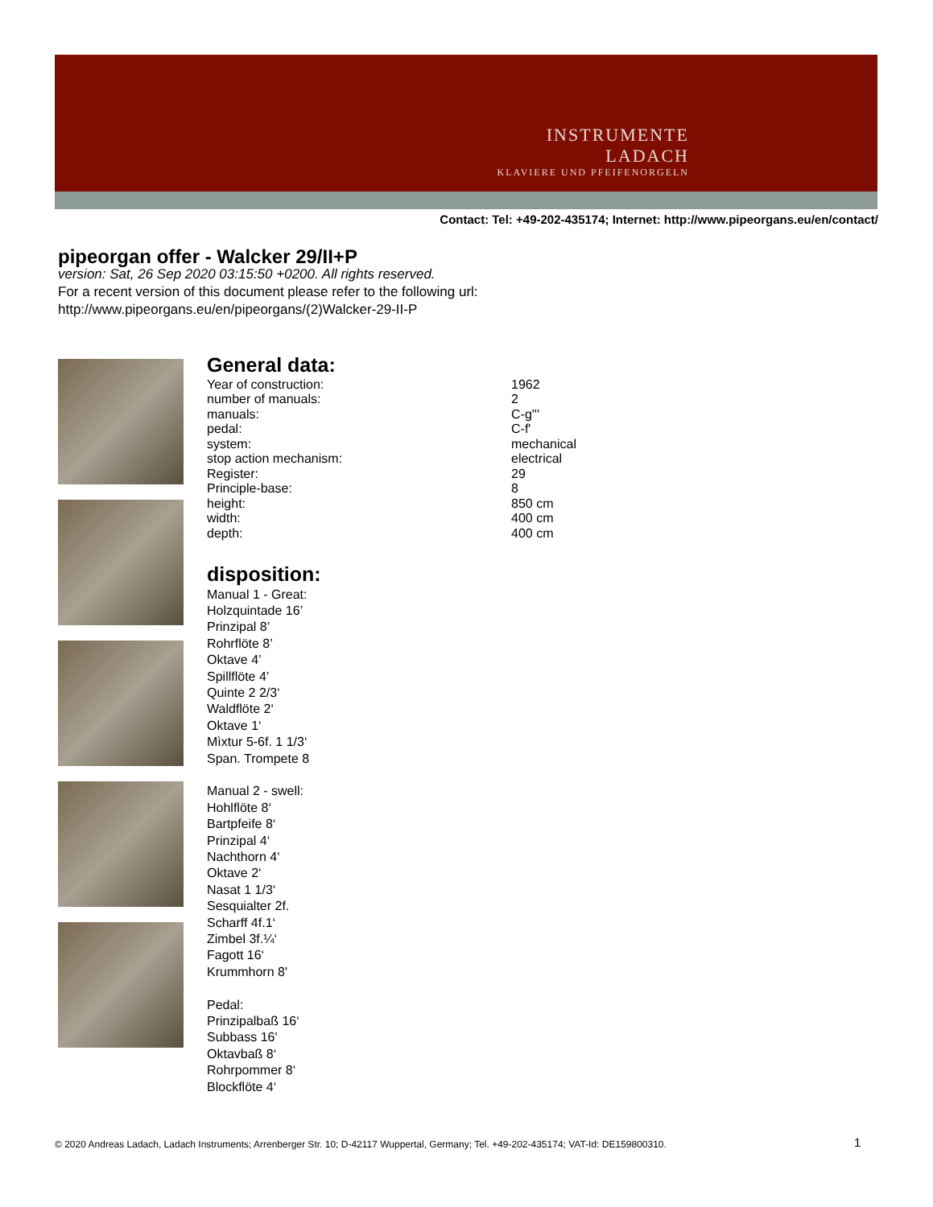INSTRUMENTE LADACH
KLAVIERE UND PFEIFENORGELN
Contact: Tel: +49-202-435174; Internet: http://www.pipeorgans.eu/en/contact/
pipeorgan offer - Walcker 29/II+P
version: Sat, 26 Sep 2020 03:15:50 +0200. All rights reserved.
For a recent version of this document please refer to the following url:
http://www.pipeorgans.eu/en/pipeorgans/(2)Walcker-29-II-P
General data:
| Year of construction: | 1962 |
| number of manuals: | 2 |
| manuals: | C-g''' |
| pedal: | C-f' |
| system: | mechanical |
| stop action mechanism: | electrical |
| Register: | 29 |
| Principle-base: | 8 |
| height: | 850 cm |
| width: | 400 cm |
| depth: | 400 cm |
disposition:
Manual 1 - Great:
Holzquintade 16’
Prinzipal 8’
Rohrflöte 8’
Oktave 4’
Spillflöte 4’
Quinte 2 2/3‘
Waldflöte 2‘
Oktave 1‘
Mìxtur 5-6f. 1 1/3‘
Span. Trompete 8
Manual 2 - swell:
Hohlflöte 8‘
Bartpfeife 8‘
Prinzipal 4‘
Nachthorn 4‘
Oktave 2‘
Nasat 1 1/3‘
Sesquialter 2f.
Scharff 4f.1‘
Zimbel 3f.¼‘
Fagott 16‘
Krummhorn 8'
Pedal:
Prinzipalbaß 16‘
Subbass 16'
Oktavbaß 8‘
Rohrpommer 8‘
Blockflöte 4‘
© 2020 Andreas Ladach, Ladach Instruments; Arrenberger Str. 10; D-42117 Wuppertal, Germany; Tel. +49-202-435174; VAT-Id: DE159800310. 1